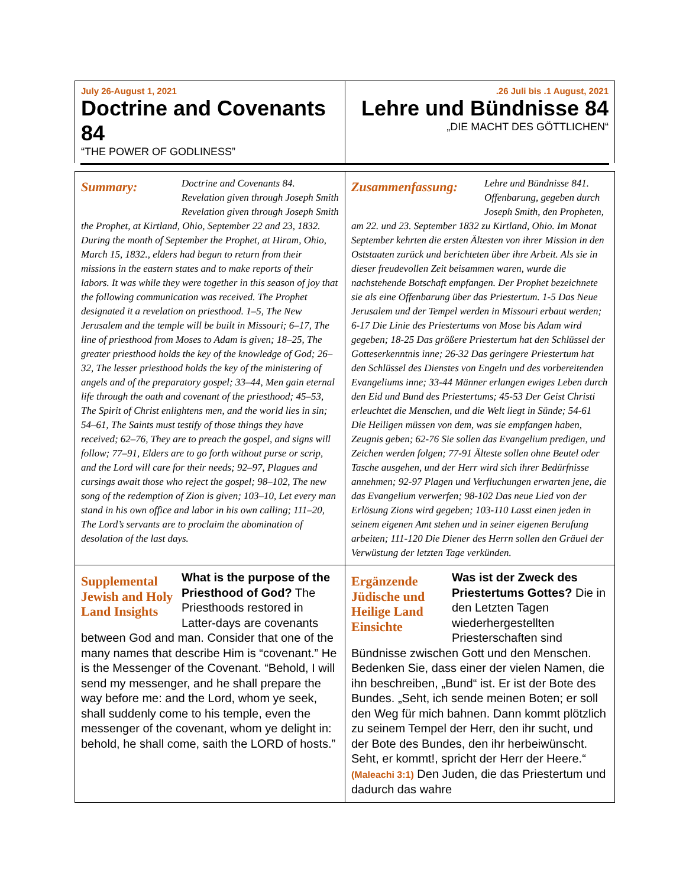July 26-August 1, 2021
Doctrine and Covenants 84
“THE POWER OF GODLINESS”
.26 Juli bis .1 August, 2021
Lehre und Bündnisse 84
„DIE MACHT DES GÖTTLICHEN“
Summary:
Doctrine and Covenants 84. Revelation given through Joseph Smith Revelation given through Joseph Smith the Prophet, at Kirtland, Ohio, September 22 and 23, 1832. During the month of September the Prophet, at Hiram, Ohio, March 15, 1832., elders had begun to return from their missions in the eastern states and to make reports of their labors. It was while they were together in this season of joy that the following communication was received. The Prophet designated it a revelation on priesthood. 1–5, The New Jerusalem and the temple will be built in Missouri; 6–17, The line of priesthood from Moses to Adam is given; 18–25, The greater priesthood holds the key of the knowledge of God; 26–32, The lesser priesthood holds the key of the ministering of angels and of the preparatory gospel; 33–44, Men gain eternal life through the oath and covenant of the priesthood; 45–53, The Spirit of Christ enlightens men, and the world lies in sin; 54–61, The Saints must testify of those things they have received; 62–76, They are to preach the gospel, and signs will follow; 77–91, Elders are to go forth without purse or scrip, and the Lord will care for their needs; 92–97, Plagues and cursings await those who reject the gospel; 98–102, The new song of the redemption of Zion is given; 103–10, Let every man stand in his own office and labor in his own calling; 111–20, The Lord’s servants are to proclaim the abomination of desolation of the last days.
Zusammenfassung:
Lehre und Bündnisse 841. Offenbarung, gegeben durch Joseph Smith, den Propheten, am 22. und 23. September 1832 zu Kirtland, Ohio. Im Monat September kehrten die ersten Ältesten von ihrer Mission in den Oststaaten zurück und berichteten über ihre Arbeit. Als sie in dieser freudevollen Zeit beisammen waren, wurde die nachstehende Botschaft empfangen. Der Prophet bezeichnete sie als eine Offenbarung über das Priestertum. 1-5 Das Neue Jerusalem und der Tempel werden in Missouri erbaut werden; 6-17 Die Linie des Priestertums von Mose bis Adam wird gegeben; 18-25 Das größere Priestertum hat den Schlüssel der Gotteserkenntnis inne; 26-32 Das geringere Priestertum hat den Schlüssel des Dienstes von Engeln und des vorbereitenden Evangeliums inne; 33-44 Männer erlangen ewiges Leben durch den Eid und Bund des Priestertums; 45-53 Der Geist Christi erleuchtet die Menschen, und die Welt liegt in Sünde; 54-61 Die Heiligen müssen von dem, was sie empfangen haben, Zeugnis geben; 62-76 Sie sollen das Evangelium predigen, und Zeichen werden folgen; 77-91 Älteste sollen ohne Beutel oder Tasche ausgehen, und der Herr wird sich ihrer Bedürfnisse annehmen; 92-97 Plagen und Verfluchungen erwarten jene, die das Evangelium verwerfen; 98-102 Das neue Lied von der Erlösung Zions wird gegeben; 103-110 Lasst einen jeden in seinem eigenen Amt stehen und in seiner eigenen Berufung arbeiten; 111-120 Die Diener des Herrn sollen den Gräuel der Verwüstung der letzten Tage verkünden.
Supplemental Jewish and Holy Land Insights
What is the purpose of the Priesthood of God? The Priesthoods restored in Latter-days are covenants between God and man. Consider that one of the many names that describe Him is “covenant.” He is the Messenger of the Covenant. “Behold, I will send my messenger, and he shall prepare the way before me: and the Lord, whom ye seek, shall suddenly come to his temple, even the messenger of the covenant, whom ye delight in: behold, he shall come, saith the LORD of hosts.”
Ergänzende Jüdische und Heilige Land Einsichte
Was ist der Zweck des Priestertums Gottes? Die in den Letzten Tagen wiederhergestellten Priesterschaften sind Bündnisse zwischen Gott und den Menschen. Bedenken Sie, dass einer der vielen Namen, die ihn beschreiben, „Bund“ ist. Er ist der Bote des Bundes. „Seht, ich sende meinen Boten; er soll den Weg für mich bahnen. Dann kommt plötzlich zu seinem Tempel der Herr, den ihr sucht, und der Bote des Bundes, den ihr herbeiwünscht. Seht, er kommt!, spricht der Herr der Heere.“ (Maleachi 3:1) Den Juden, die das Priestertum und dadurch das wahre